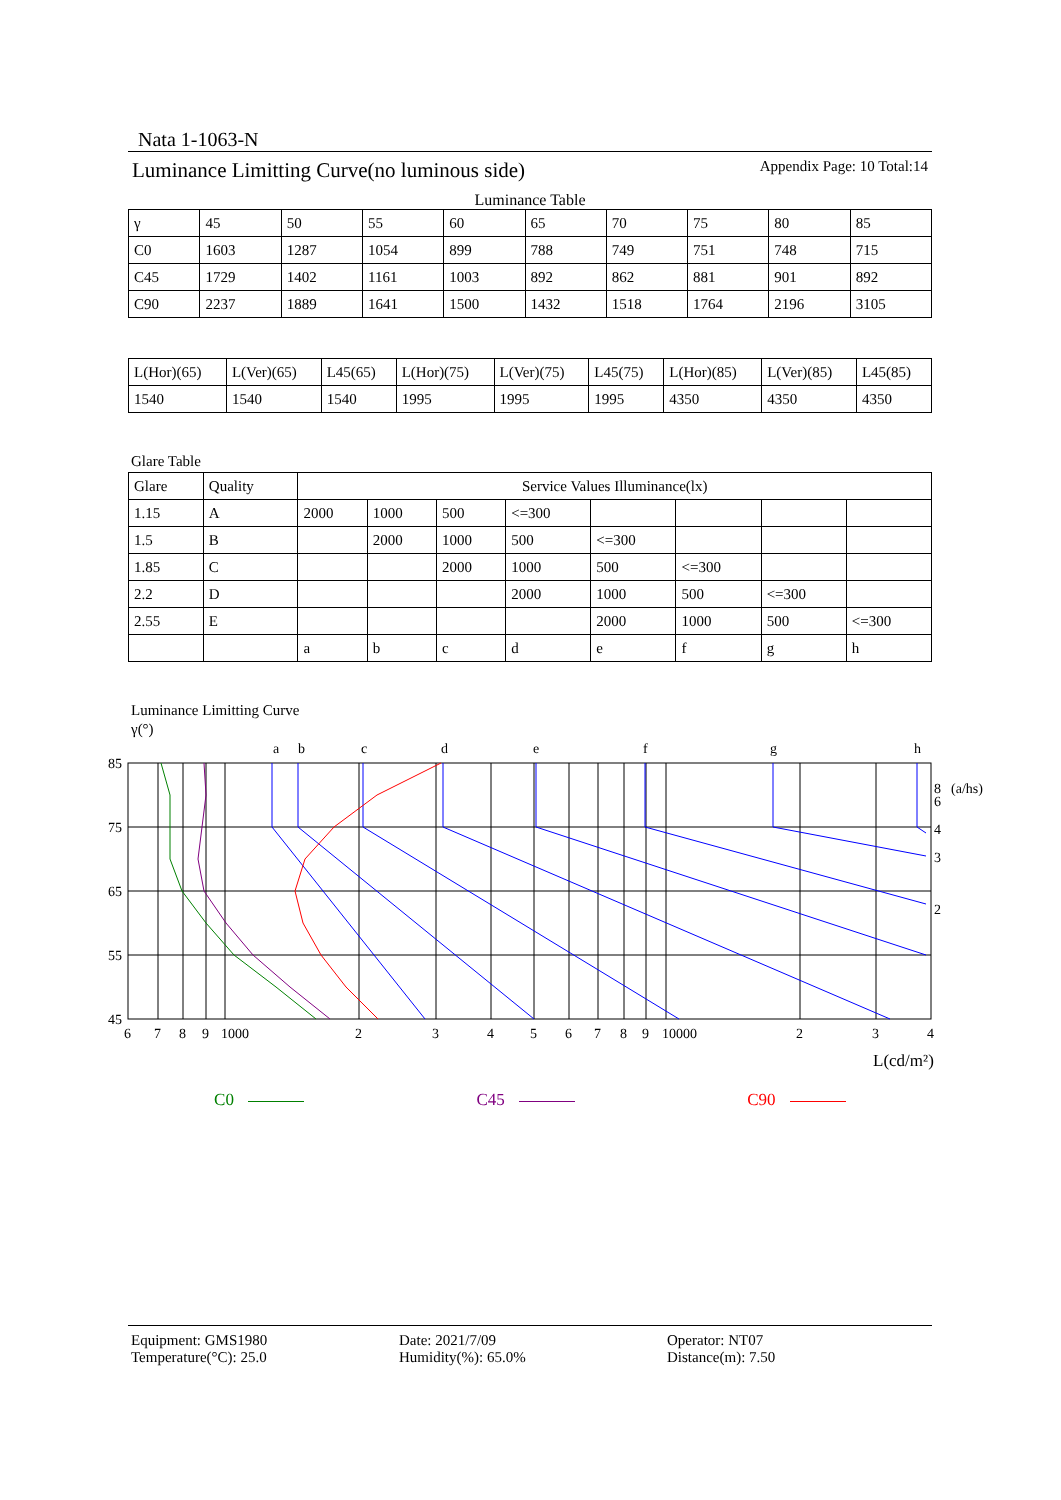Nata 1-1063-N
Luminance Limitting Curve(no luminous side) Appendix Page: 10 Total:14
Luminance Table
| γ | 45 | 50 | 55 | 60 | 65 | 70 | 75 | 80 | 85 |
| --- | --- | --- | --- | --- | --- | --- | --- | --- | --- |
| C0 | 1603 | 1287 | 1054 | 899 | 788 | 749 | 751 | 748 | 715 |
| C45 | 1729 | 1402 | 1161 | 1003 | 892 | 862 | 881 | 901 | 892 |
| C90 | 2237 | 1889 | 1641 | 1500 | 1432 | 1518 | 1764 | 2196 | 3105 |
| L(Hor)(65) | L(Ver)(65) | L45(65) | L(Hor)(75) | L(Ver)(75) | L45(75) | L(Hor)(85) | L(Ver)(85) | L45(85) |
| --- | --- | --- | --- | --- | --- | --- | --- | --- |
| 1540 | 1540 | 1540 | 1995 | 1995 | 1995 | 4350 | 4350 | 4350 |
Glare Table
| Glare | Quality | Service Values Illuminance(lx) | | | | | | | |
| --- | --- | --- | --- | --- | --- | --- | --- | --- | --- |
| 1.15 | A | 2000 | 1000 | 500 | <=300 | | | | |
| 1.5 | B | | 2000 | 1000 | 500 | <=300 | | | |
| 1.85 | C | | | 2000 | 1000 | 500 | <=300 | | |
| 2.2 | D | | | | 2000 | 1000 | 500 | <=300 | |
| 2.55 | E | | | | | 2000 | 1000 | 500 | <=300 |
| | | a | b | c | d | e | f | g | h |
Luminance Limitting Curve
γ(°)
a
b
c
d
e
f
g
h
85
75
65
55
45
6
7
8
9
1000
2
3
4
5
6
7
8
9
10000
2
3
4
8
(a/hs)
6
4
3
2
L(cd/m²)
C0 C45 C90
Equipment: GMS1980
Temperature(°C): 25.0
Date: 2021/7/09
Humidity(%): 65.0%
Operator: NT07
Distance(m): 7.50